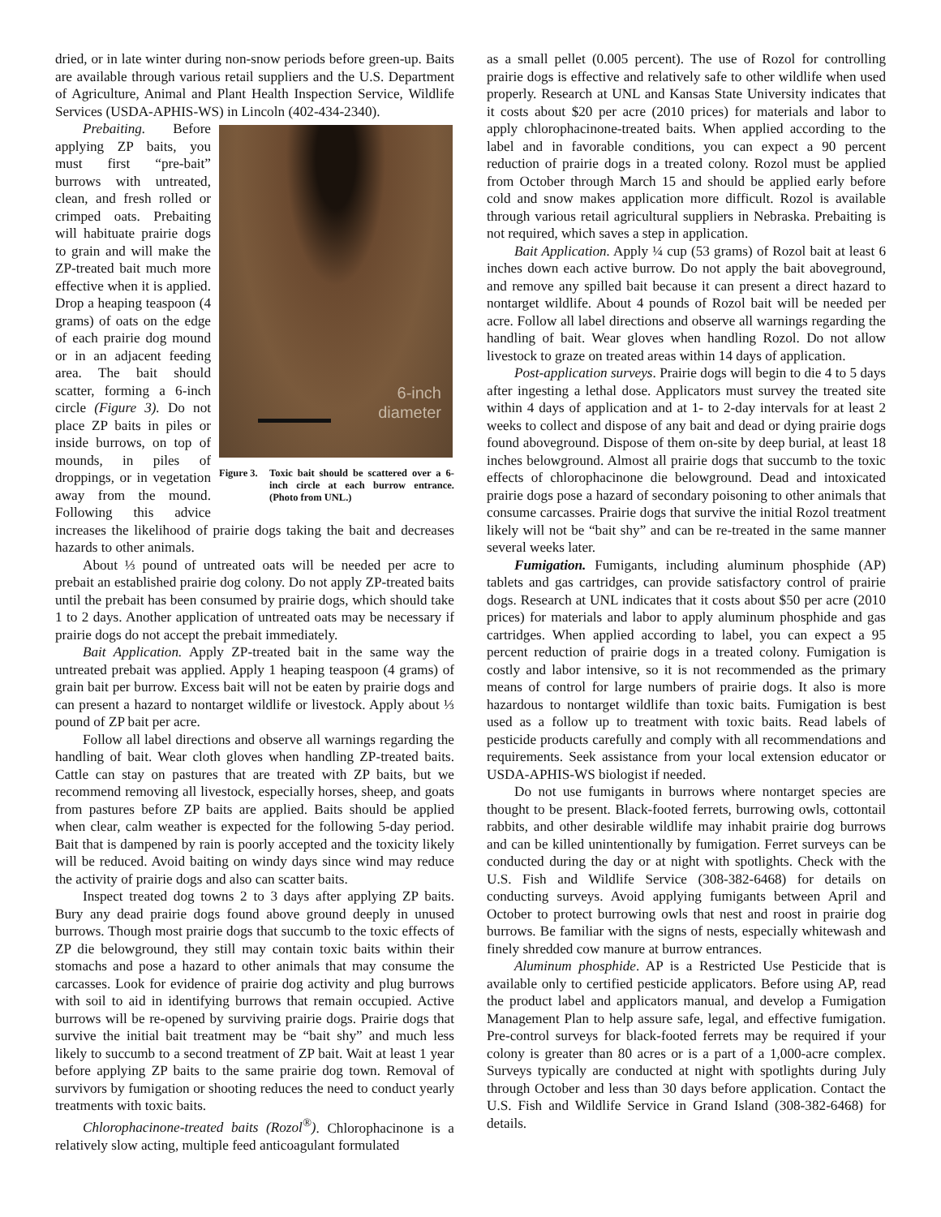dried, or in late winter during non-snow periods before green-up. Baits are available through various retail suppliers and the U.S. Department of Agriculture, Animal and Plant Health Inspection Service, Wildlife Services (USDA-APHIS-WS) in Lincoln (402-434-2340).
6-inch
diameter
Figure 3. Toxic bait should be scattered over a 6-inch circle at each burrow entrance. (Photo from UNL.)
Prebaiting. Before applying ZP baits, you must first “pre-bait” burrows with untreated, clean, and fresh rolled or crimped oats. Prebaiting will habituate prairie dogs to grain and will make the ZP-treated bait much more effective when it is applied. Drop a heaping teaspoon (4 grams) of oats on the edge of each prairie dog mound or in an adjacent feeding area. The bait should scatter, forming a 6-inch circle (Figure 3). Do not place ZP baits in piles or inside burrows, on top of mounds, in piles of droppings, or in vegetation away from the mound. Following this advice increases the likelihood of prairie dogs taking the bait and decreases hazards to other animals.
About ⅓ pound of untreated oats will be needed per acre to prebait an established prairie dog colony. Do not apply ZP-treated baits until the prebait has been consumed by prairie dogs, which should take 1 to 2 days. Another application of untreated oats may be necessary if prairie dogs do not accept the prebait immediately.
Bait Application. Apply ZP-treated bait in the same way the untreated prebait was applied. Apply 1 heaping teaspoon (4 grams) of grain bait per burrow. Excess bait will not be eaten by prairie dogs and can present a hazard to nontarget wildlife or livestock. Apply about ⅓ pound of ZP bait per acre.
Follow all label directions and observe all warnings regarding the handling of bait. Wear cloth gloves when handling ZP-treated baits. Cattle can stay on pastures that are treated with ZP baits, but we recommend removing all livestock, especially horses, sheep, and goats from pastures before ZP baits are applied. Baits should be applied when clear, calm weather is expected for the following 5-day period. Bait that is dampened by rain is poorly accepted and the toxicity likely will be reduced. Avoid baiting on windy days since wind may reduce the activity of prairie dogs and also can scatter baits.
Inspect treated dog towns 2 to 3 days after applying ZP baits. Bury any dead prairie dogs found above ground deeply in unused burrows. Though most prairie dogs that succumb to the toxic effects of ZP die belowground, they still may contain toxic baits within their stomachs and pose a hazard to other animals that may consume the carcasses. Look for evidence of prairie dog activity and plug burrows with soil to aid in identifying burrows that remain occupied. Active burrows will be re-opened by surviving prairie dogs. Prairie dogs that survive the initial bait treatment may be “bait shy” and much less likely to succumb to a second treatment of ZP bait. Wait at least 1 year before applying ZP baits to the same prairie dog town. Removal of survivors by fumigation or shooting reduces the need to conduct yearly treatments with toxic baits.
Chlorophacinone-treated baits (Rozol<sup>®</sup>). Chlorophacinone is a relatively slow acting, multiple feed anticoagulant formulated
as a small pellet (0.005 percent). The use of Rozol for controlling prairie dogs is effective and relatively safe to other wildlife when used properly. Research at UNL and Kansas State University indicates that it costs about $20 per acre (2010 prices) for materials and labor to apply chlorophacinone-treated baits. When applied according to the label and in favorable conditions, you can expect a 90 percent reduction of prairie dogs in a treated colony. Rozol must be applied from October through March 15 and should be applied early before cold and snow makes application more difficult. Rozol is available through various retail agricultural suppliers in Nebraska. Prebaiting is not required, which saves a step in application.
Bait Application. Apply ¼ cup (53 grams) of Rozol bait at least 6 inches down each active burrow. Do not apply the bait aboveground, and remove any spilled bait because it can present a direct hazard to nontarget wildlife. About 4 pounds of Rozol bait will be needed per acre. Follow all label directions and observe all warnings regarding the handling of bait. Wear gloves when handling Rozol. Do not allow livestock to graze on treated areas within 14 days of application.
Post-application surveys. Prairie dogs will begin to die 4 to 5 days after ingesting a lethal dose. Applicators must survey the treated site within 4 days of application and at 1- to 2-day intervals for at least 2 weeks to collect and dispose of any bait and dead or dying prairie dogs found aboveground. Dispose of them on-site by deep burial, at least 18 inches belowground. Almost all prairie dogs that succumb to the toxic effects of chlorophacinone die belowground. Dead and intoxicated prairie dogs pose a hazard of secondary poisoning to other animals that consume carcasses. Prairie dogs that survive the initial Rozol treatment likely will not be “bait shy” and can be re-treated in the same manner several weeks later.
Fumigation. Fumigants, including aluminum phosphide (AP) tablets and gas cartridges, can provide satisfactory control of prairie dogs. Research at UNL indicates that it costs about $50 per acre (2010 prices) for materials and labor to apply aluminum phosphide and gas cartridges. When applied according to label, you can expect a 95 percent reduction of prairie dogs in a treated colony. Fumigation is costly and labor intensive, so it is not recommended as the primary means of control for large numbers of prairie dogs. It also is more hazardous to nontarget wildlife than toxic baits. Fumigation is best used as a follow up to treatment with toxic baits. Read labels of pesticide products carefully and comply with all recommendations and requirements. Seek assistance from your local extension educator or USDA-APHIS-WS biologist if needed.
Do not use fumigants in burrows where nontarget species are thought to be present. Black-footed ferrets, burrowing owls, cottontail rabbits, and other desirable wildlife may inhabit prairie dog burrows and can be killed unintentionally by fumigation. Ferret surveys can be conducted during the day or at night with spotlights. Check with the U.S. Fish and Wildlife Service (308-382-6468) for details on conducting surveys. Avoid applying fumigants between April and October to protect burrowing owls that nest and roost in prairie dog burrows. Be familiar with the signs of nests, especially whitewash and finely shredded cow manure at burrow entrances.
Aluminum phosphide. AP is a Restricted Use Pesticide that is available only to certified pesticide applicators. Before using AP, read the product label and applicators manual, and develop a Fumigation Management Plan to help assure safe, legal, and effective fumigation. Pre-control surveys for black-footed ferrets may be required if your colony is greater than 80 acres or is a part of a 1,000-acre complex. Surveys typically are conducted at night with spotlights during July through October and less than 30 days before application. Contact the U.S. Fish and Wildlife Service in Grand Island (308-382-6468) for details.